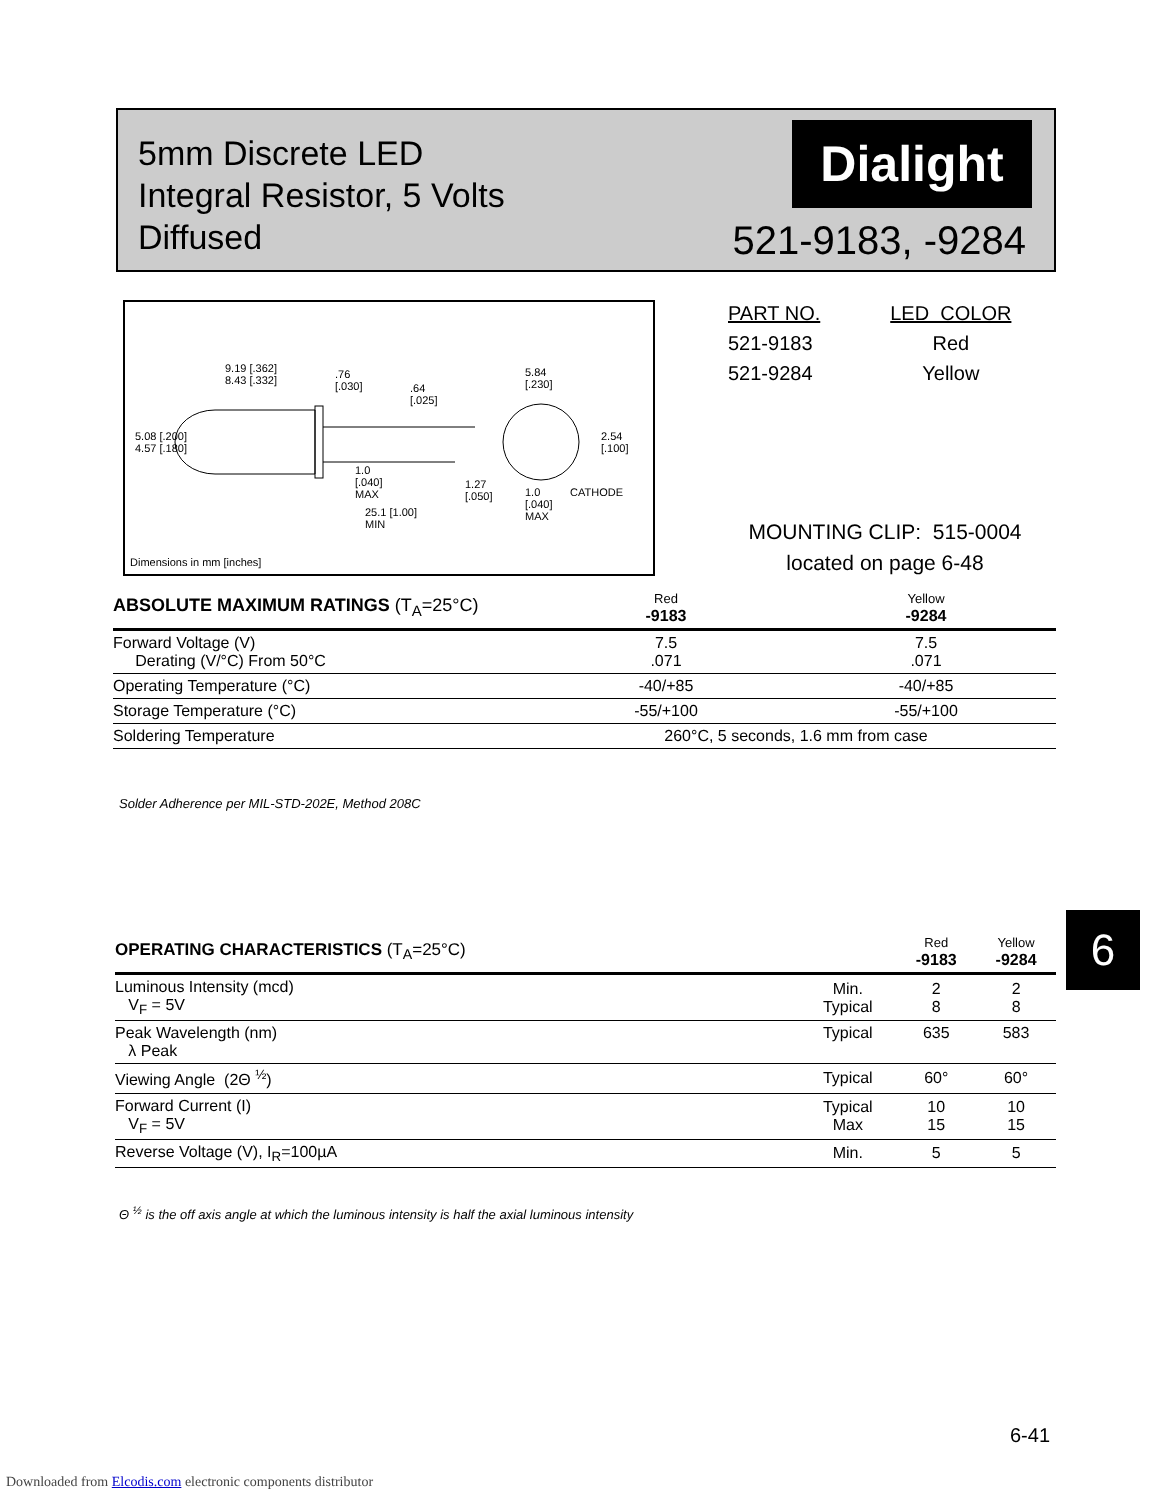5mm Discrete LED
Integral Resistor, 5 Volts
Diffused
Dialight
521-9183, -9284
9.19 [.362]
8.43 [.332]
.76
[.030]
.64
[.025]
5.84
[.230]
5.08 [.200]
4.57 [.180]
2.54
[.100]
1.0
[.040]
MAX
1.27
[.050]
1.0
[.040]
MAX
CATHODE
25.1 [1.00]
MIN
Dimensions in mm [inches]
| PART NO. | LED COLOR |
| 521-9183 | Red |
| 521-9284 | Yellow |
MOUNTING CLIP: 515-0004
located on page 6-48
| ABSOLUTE MAXIMUM RATINGS (T<sub>A</sub>=25°C) | Red -9183 | Yellow -9284 |
| --- | --- | --- |
| Forward Voltage (V) Derating (V/°C) From 50°C | 7.5 .071 | 7.5 .071 |
| Operating Temperature (°C) | -40/+85 | -40/+85 |
| Storage Temperature (°C) | -55/+100 | -55/+100 |
| Soldering Temperature | 260°C, 5 seconds, 1.6 mm from case | |
Solder Adherence per MIL-STD-202E, Method 208C
| OPERATING CHARACTERISTICS (T<sub>A</sub>=25°C) | | Red -9183 | Yellow -9284 |
| --- | --- | --- | --- |
| Luminous Intensity (mcd) V<sub>F</sub> = 5V | Min. Typical | 2 8 | 2 8 |
| Peak Wavelength (nm) λ Peak | Typical | 635 | 583 |
| Viewing Angle (2Θ <sup>½</sup>) | Typical | 60° | 60° |
| Forward Current (I) V<sub>F</sub> = 5V | Typical Max | 10 15 | 10 15 |
| Reverse Voltage (V), I<sub>R</sub>=100µA | Min. | 5 | 5 |
Θ <sup>½</sup> is the off axis angle at which the luminous intensity is half the axial luminous intensity
6
6-41
Downloaded from Elcodis.com electronic components distributor